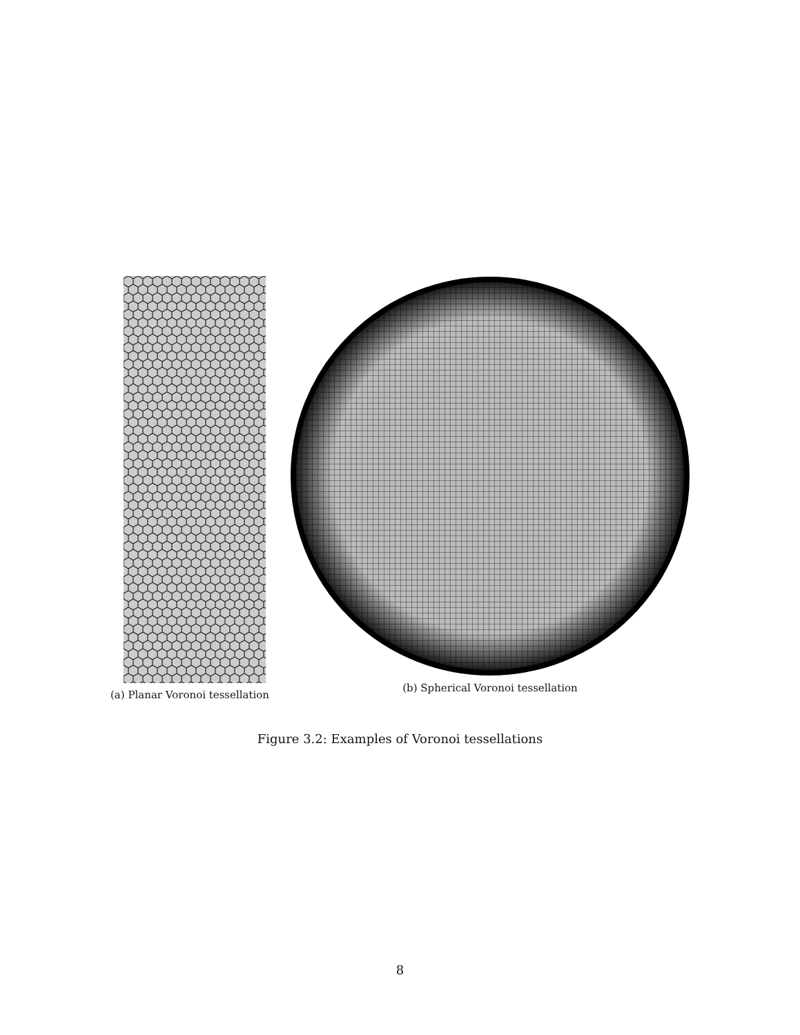(a) Planar Voronoi tessellation
(b) Spherical Voronoi tessellation
Figure 3.2: Examples of Voronoi tessellations
8